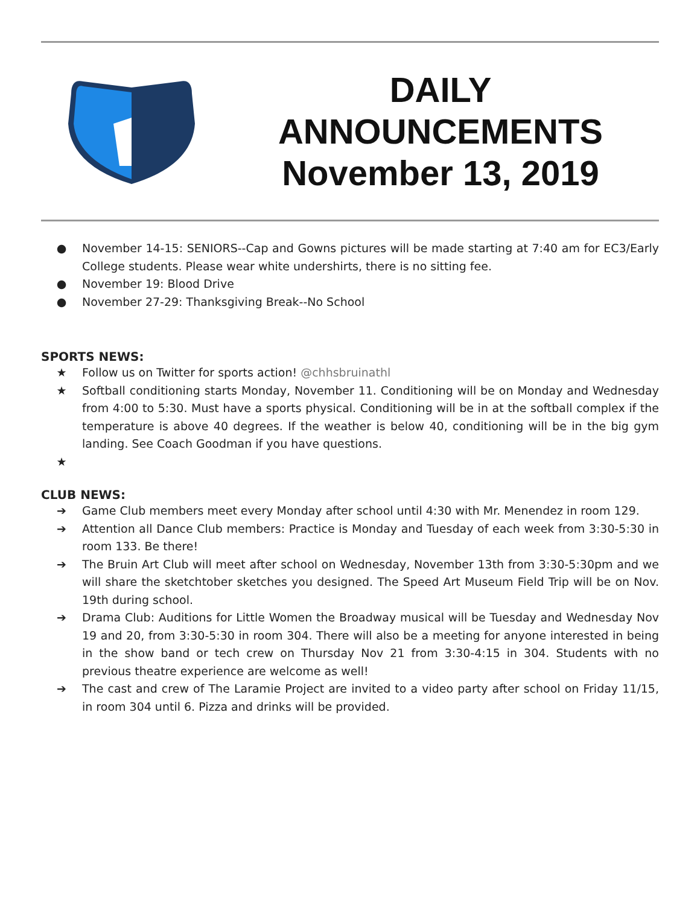DAILY
ANNOUNCEMENTS
November 13, 2019
● November 14-15: SENIORS--Cap and Gowns pictures will be made starting at 7:40 am for EC3/Early College students. Please wear white undershirts, there is no sitting fee.
● November 19: Blood Drive
● November 27-29: Thanksgiving Break--No School
SPORTS NEWS:
★ Follow us on Twitter for sports action! @chhsbruinathl
★ Softball conditioning starts Monday, November 11. Conditioning will be on Monday and Wednesday from 4:00 to 5:30. Must have a sports physical. Conditioning will be in at the softball complex if the temperature is above 40 degrees. If the weather is below 40, conditioning will be in the big gym landing. See Coach Goodman if you have questions.
★
CLUB NEWS:
➔ Game Club members meet every Monday after school until 4:30 with Mr. Menendez in room 129.
➔ Attention all Dance Club members: Practice is Monday and Tuesday of each week from 3:30-5:30 in room 133. Be there!
➔ The Bruin Art Club will meet after school on Wednesday, November 13th from 3:30-5:30pm and we will share the sketchtober sketches you designed. The Speed Art Museum Field Trip will be on Nov. 19th during school.
➔ Drama Club: Auditions for Little Women the Broadway musical will be Tuesday and Wednesday Nov 19 and 20, from 3:30-5:30 in room 304. There will also be a meeting for anyone interested in being in the show band or tech crew on Thursday Nov 21 from 3:30-4:15 in 304. Students with no previous theatre experience are welcome as well!
➔ The cast and crew of The Laramie Project are invited to a video party after school on Friday 11/15, in room 304 until 6. Pizza and drinks will be provided.